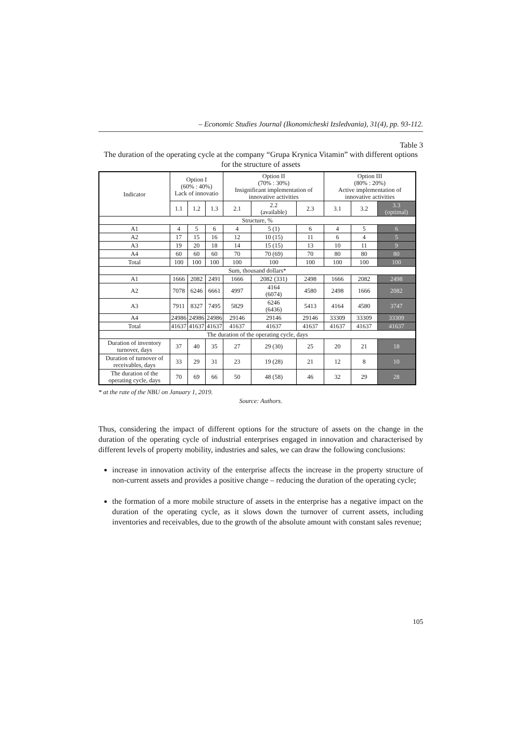– Economic Studies Journal (Ikonomicheski Izsledvania), 31(4), pp. 93-112.
Table 3
The duration of the operating cycle at the company “Grupa Krynica Vitamin” with different options for the structure of assets
| Indicator | Option I (60% : 40%) Lack of innovatio | | | Option II (70% : 30%) Insignificant implementation of innovative activities | | | Option III (80% : 20%) Active implementation of innovative activities | | |
| --- | --- | --- | --- | --- | --- | --- | --- | --- | --- |
| | 1.1 | 1.2 | 1.3 | 2.1 | 2.2 (available) | 2.3 | 3.1 | 3.2 | 3.3 (optimal) |
| Structure, % | | | | | | | | | |
| A1 | 4 | 5 | 6 | 4 | 5 (1) | 6 | 4 | 5 | 6 |
| A2 | 17 | 15 | 16 | 12 | 10 (15) | 11 | 6 | 4 | 5 |
| A3 | 19 | 20 | 18 | 14 | 15 (15) | 13 | 10 | 11 | 9 |
| A4 | 60 | 60 | 60 | 70 | 70 (69) | 70 | 80 | 80 | 80 |
| Total | 100 | 100 | 100 | 100 | 100 | 100 | 100 | 100 | 100 |
| Sum, thousand dollars* | | | | | | | | | |
| A1 | 1666 | 2082 | 2491 | 1666 | 2082 (331) | 2498 | 1666 | 2082 | 2498 |
| A2 | 7078 | 6246 | 6661 | 4997 | 4164 (6074) | 4580 | 2498 | 1666 | 2082 |
| A3 | 7911 | 8327 | 7495 | 5829 | 6246 (6436) | 5413 | 4164 | 4580 | 3747 |
| A4 | 24986 | 24986 | 24986 | 29146 | 29146 | 29146 | 33309 | 33309 | 33309 |
| Total | 41637 | 41637 | 41637 | 41637 | 41637 | 41637 | 41637 | 41637 | 41637 |
| The duration of the operating cycle, days | | | | | | | | | |
| Duration of inventory turnover, days | 37 | 40 | 35 | 27 | 29 (30) | 25 | 20 | 21 | 18 |
| Duration of turnover of receivables, days | 33 | 29 | 31 | 23 | 19 (28) | 21 | 12 | 8 | 10 |
| The duration of the operating cycle, days | 70 | 69 | 66 | 50 | 48 (58) | 46 | 32 | 29 | 28 |
* at the rate of the NBU on January 1, 2019.
Source: Authors.
Thus, considering the impact of different options for the structure of assets on the change in the duration of the operating cycle of industrial enterprises engaged in innovation and characterised by different levels of property mobility, industries and sales, we can draw the following conclusions:
increase in innovation activity of the enterprise affects the increase in the property structure of non-current assets and provides a positive change – reducing the duration of the operating cycle;
the formation of a more mobile structure of assets in the enterprise has a negative impact on the duration of the operating cycle, as it slows down the turnover of current assets, including inventories and receivables, due to the growth of the absolute amount with constant sales revenue;
105